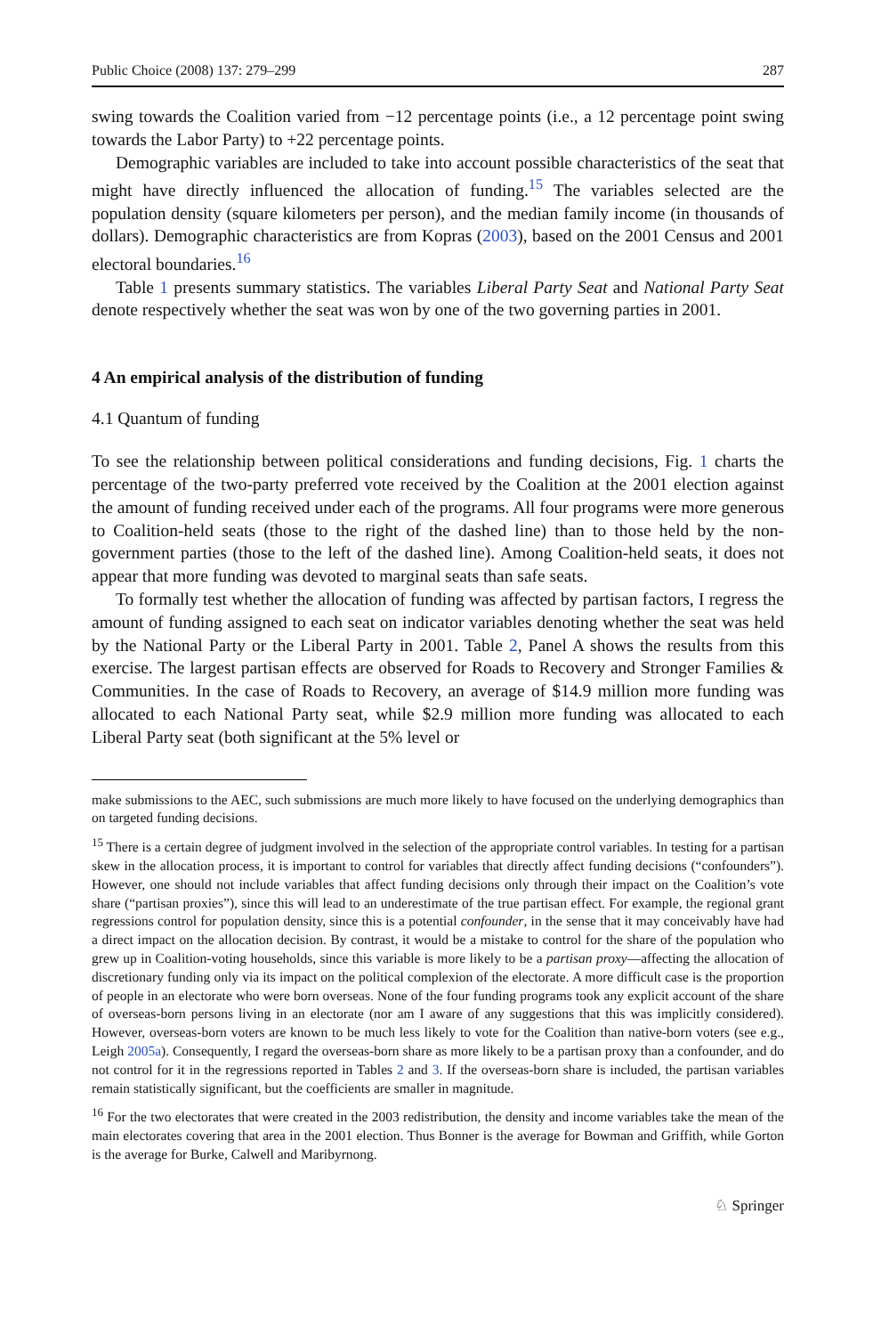Public Choice (2008) 137: 279–299 287
swing towards the Coalition varied from −12 percentage points (i.e., a 12 percentage point swing towards the Labor Party) to +22 percentage points.
Demographic variables are included to take into account possible characteristics of the seat that might have directly influenced the allocation of funding.<sup>15</sup> The variables selected are the population density (square kilometers per person), and the median family income (in thousands of dollars). Demographic characteristics are from Kopras (2003), based on the 2001 Census and 2001 electoral boundaries.<sup>16</sup>
Table 1 presents summary statistics. The variables Liberal Party Seat and National Party Seat denote respectively whether the seat was won by one of the two governing parties in 2001.
4 An empirical analysis of the distribution of funding
4.1 Quantum of funding
To see the relationship between political considerations and funding decisions, Fig. 1 charts the percentage of the two-party preferred vote received by the Coalition at the 2001 election against the amount of funding received under each of the programs. All four programs were more generous to Coalition-held seats (those to the right of the dashed line) than to those held by the non-government parties (those to the left of the dashed line). Among Coalition-held seats, it does not appear that more funding was devoted to marginal seats than safe seats.
To formally test whether the allocation of funding was affected by partisan factors, I regress the amount of funding assigned to each seat on indicator variables denoting whether the seat was held by the National Party or the Liberal Party in 2001. Table 2, Panel A shows the results from this exercise. The largest partisan effects are observed for Roads to Recovery and Stronger Families & Communities. In the case of Roads to Recovery, an average of $14.9 million more funding was allocated to each National Party seat, while $2.9 million more funding was allocated to each Liberal Party seat (both significant at the 5% level or
make submissions to the AEC, such submissions are much more likely to have focused on the underlying demographics than on targeted funding decisions.
<sup>15</sup> There is a certain degree of judgment involved in the selection of the appropriate control variables. In testing for a partisan skew in the allocation process, it is important to control for variables that directly affect funding decisions (“confounders”). However, one should not include variables that affect funding decisions only through their impact on the Coalition’s vote share (“partisan proxies”), since this will lead to an underestimate of the true partisan effect. For example, the regional grant regressions control for population density, since this is a potential confounder, in the sense that it may conceivably have had a direct impact on the allocation decision. By contrast, it would be a mistake to control for the share of the population who grew up in Coalition-voting households, since this variable is more likely to be a partisan proxy—affecting the allocation of discretionary funding only via its impact on the political complexion of the electorate. A more difficult case is the proportion of people in an electorate who were born overseas. None of the four funding programs took any explicit account of the share of overseas-born persons living in an electorate (nor am I aware of any suggestions that this was implicitly considered). However, overseas-born voters are known to be much less likely to vote for the Coalition than native-born voters (see e.g., Leigh 2005a). Consequently, I regard the overseas-born share as more likely to be a partisan proxy than a confounder, and do not control for it in the regressions reported in Tables 2 and 3. If the overseas-born share is included, the partisan variables remain statistically significant, but the coefficients are smaller in magnitude.
<sup>16</sup> For the two electorates that were created in the 2003 redistribution, the density and income variables take the mean of the main electorates covering that area in the 2001 election. Thus Bonner is the average for Bowman and Griffith, while Gorton is the average for Burke, Calwell and Maribyrnong.
♘ Springer